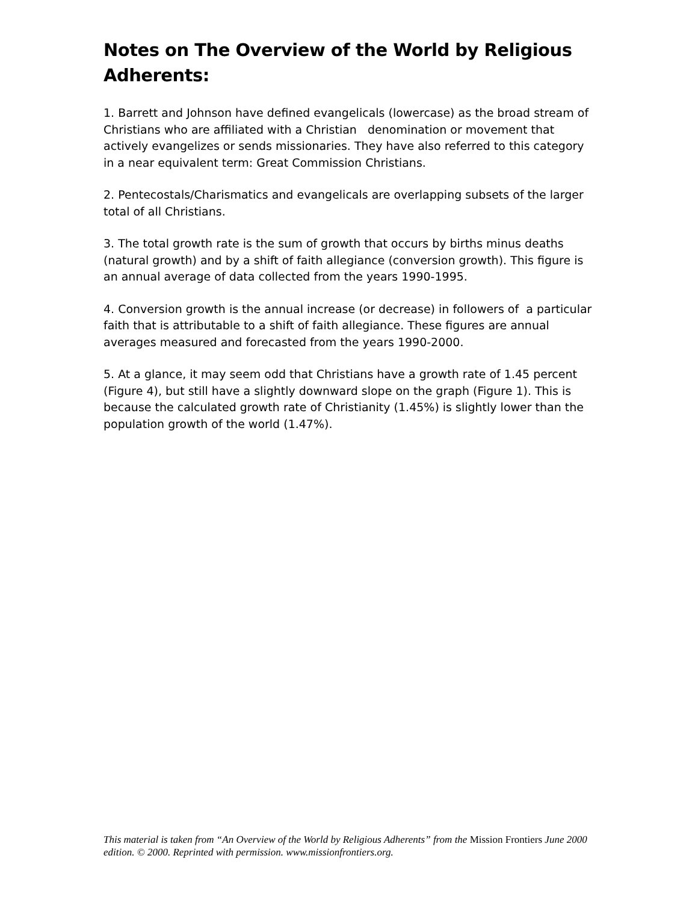Notes on The Overview of the World by Religious Adherents:
1. Barrett and Johnson have defined evangelicals (lowercase) as the broad stream of Christians who are affiliated with a Christian denomination or movement that actively evangelizes or sends missionaries. They have also referred to this category in a near equivalent term: Great Commission Christians.
2. Pentecostals/Charismatics and evangelicals are overlapping subsets of the larger total of all Christians.
3. The total growth rate is the sum of growth that occurs by births minus deaths (natural growth) and by a shift of faith allegiance (conversion growth). This figure is an annual average of data collected from the years 1990-1995.
4. Conversion growth is the annual increase (or decrease) in followers of a particular faith that is attributable to a shift of faith allegiance. These figures are annual averages measured and forecasted from the years 1990-2000.
5. At a glance, it may seem odd that Christians have a growth rate of 1.45 percent (Figure 4), but still have a slightly downward slope on the graph (Figure 1). This is because the calculated growth rate of Christianity (1.45%) is slightly lower than the population growth of the world (1.47%).
This material is taken from “An Overview of the World by Religious Adherents” from the Mission Frontiers June 2000 edition. © 2000. Reprinted with permission. www.missionfrontiers.org.